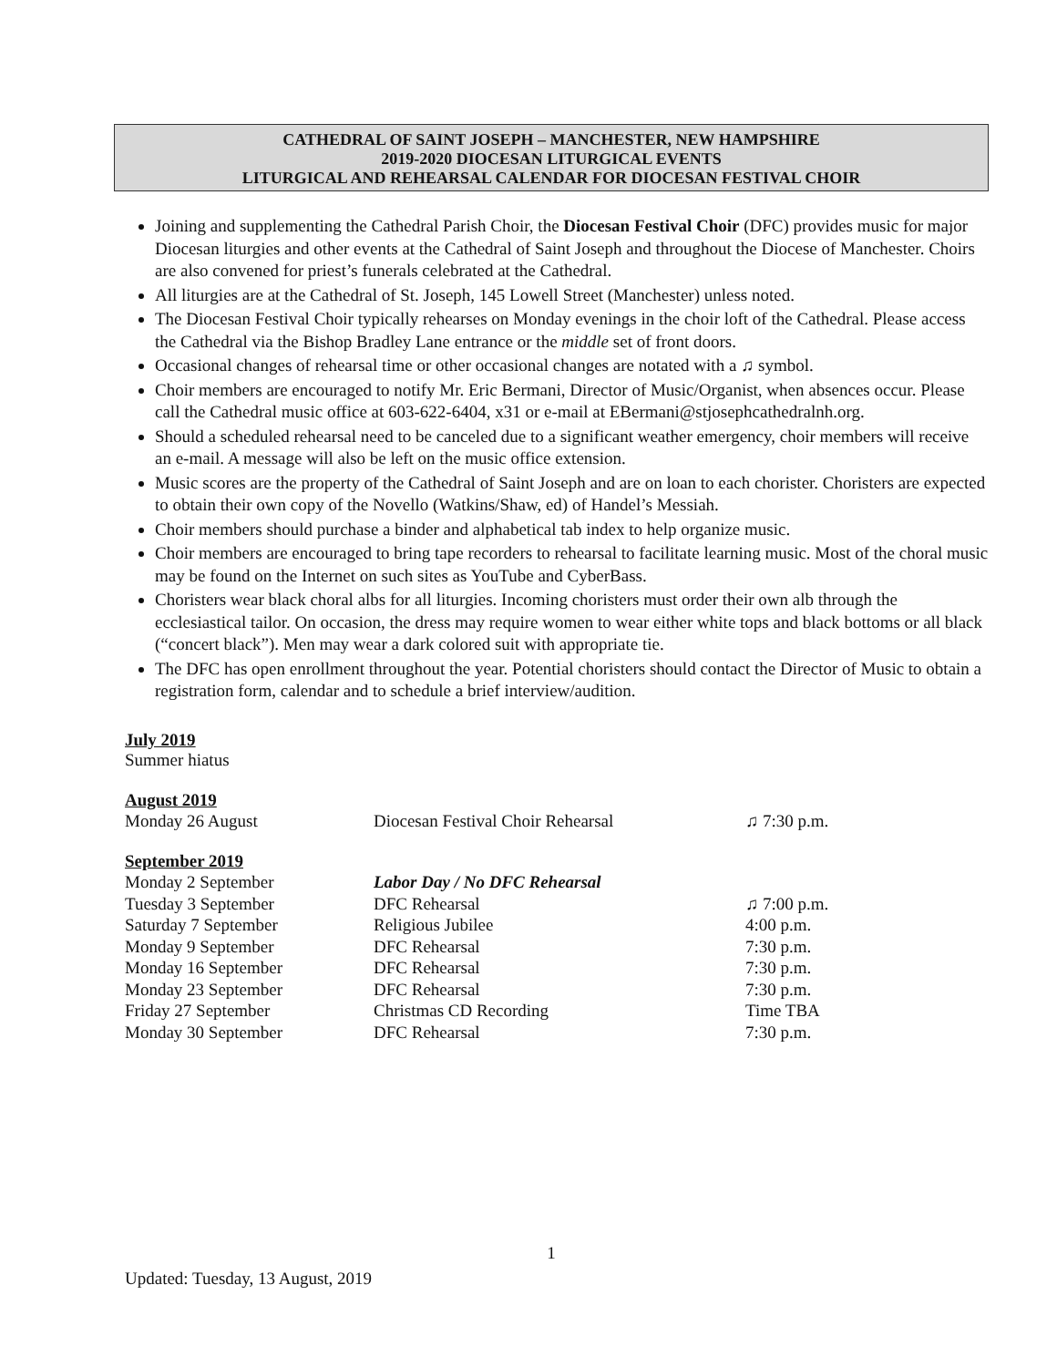CATHEDRAL OF SAINT JOSEPH – MANCHESTER, NEW HAMPSHIRE
2019-2020 DIOCESAN LITURGICAL EVENTS
LITURGICAL AND REHEARSAL CALENDAR FOR DIOCESAN FESTIVAL CHOIR
Joining and supplementing the Cathedral Parish Choir, the Diocesan Festival Choir (DFC) provides music for major Diocesan liturgies and other events at the Cathedral of Saint Joseph and throughout the Diocese of Manchester. Choirs are also convened for priest’s funerals celebrated at the Cathedral.
All liturgies are at the Cathedral of St. Joseph, 145 Lowell Street (Manchester) unless noted.
The Diocesan Festival Choir typically rehearses on Monday evenings in the choir loft of the Cathedral. Please access the Cathedral via the Bishop Bradley Lane entrance or the middle set of front doors.
Occasional changes of rehearsal time or other occasional changes are notated with a ♫ symbol.
Choir members are encouraged to notify Mr. Eric Bermani, Director of Music/Organist, when absences occur. Please call the Cathedral music office at 603-622-6404, x31 or e-mail at EBermani@stjosephcathedralnh.org.
Should a scheduled rehearsal need to be canceled due to a significant weather emergency, choir members will receive an e-mail. A message will also be left on the music office extension.
Music scores are the property of the Cathedral of Saint Joseph and are on loan to each chorister. Choristers are expected to obtain their own copy of the Novello (Watkins/Shaw, ed) of Handel’s Messiah.
Choir members should purchase a binder and alphabetical tab index to help organize music.
Choir members are encouraged to bring tape recorders to rehearsal to facilitate learning music. Most of the choral music may be found on the Internet on such sites as YouTube and CyberBass.
Choristers wear black choral albs for all liturgies. Incoming choristers must order their own alb through the ecclesiastical tailor. On occasion, the dress may require women to wear either white tops and black bottoms or all black (“concert black”). Men may wear a dark colored suit with appropriate tie.
The DFC has open enrollment throughout the year. Potential choristers should contact the Director of Music to obtain a registration form, calendar and to schedule a brief interview/audition.
July 2019
Summer hiatus
August 2019
| Monday 26 August | Diocesan Festival Choir Rehearsal | ♫ 7:30 p.m. |
September 2019
| Monday 2 September | Labor Day / No DFC Rehearsal | |
| Tuesday 3 September | DFC Rehearsal | ♫ 7:00 p.m. |
| Saturday 7 September | Religious Jubilee | 4:00 p.m. |
| Monday 9 September | DFC Rehearsal | 7:30 p.m. |
| Monday 16 September | DFC Rehearsal | 7:30 p.m. |
| Monday 23 September | DFC Rehearsal | 7:30 p.m. |
| Friday 27 September | Christmas CD Recording | Time TBA |
| Monday 30 September | DFC Rehearsal | 7:30 p.m. |
1
Updated: Tuesday, 13 August, 2019